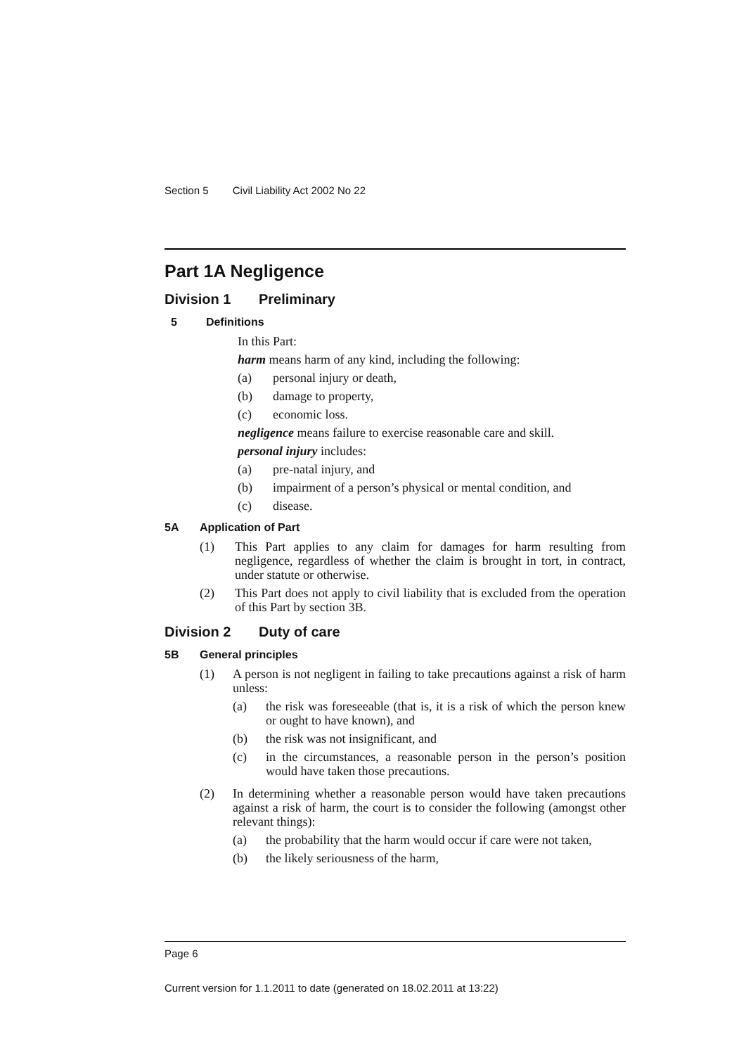Section 5 Civil Liability Act 2002 No 22
Part 1A Negligence
Division 1 Preliminary
5 Definitions
In this Part:
harm means harm of any kind, including the following:
(a) personal injury or death,
(b) damage to property,
(c) economic loss.
negligence means failure to exercise reasonable care and skill.
personal injury includes:
(a) pre-natal injury, and
(b) impairment of a person’s physical or mental condition, and
(c) disease.
5A Application of Part
(1) This Part applies to any claim for damages for harm resulting from negligence, regardless of whether the claim is brought in tort, in contract, under statute or otherwise.
(2) This Part does not apply to civil liability that is excluded from the operation of this Part by section 3B.
Division 2 Duty of care
5B General principles
(1) A person is not negligent in failing to take precautions against a risk of harm unless:
(a) the risk was foreseeable (that is, it is a risk of which the person knew or ought to have known), and
(b) the risk was not insignificant, and
(c) in the circumstances, a reasonable person in the person’s position would have taken those precautions.
(2) In determining whether a reasonable person would have taken precautions against a risk of harm, the court is to consider the following (amongst other relevant things):
(a) the probability that the harm would occur if care were not taken,
(b) the likely seriousness of the harm,
Page 6
Current version for 1.1.2011 to date (generated on 18.02.2011 at 13:22)